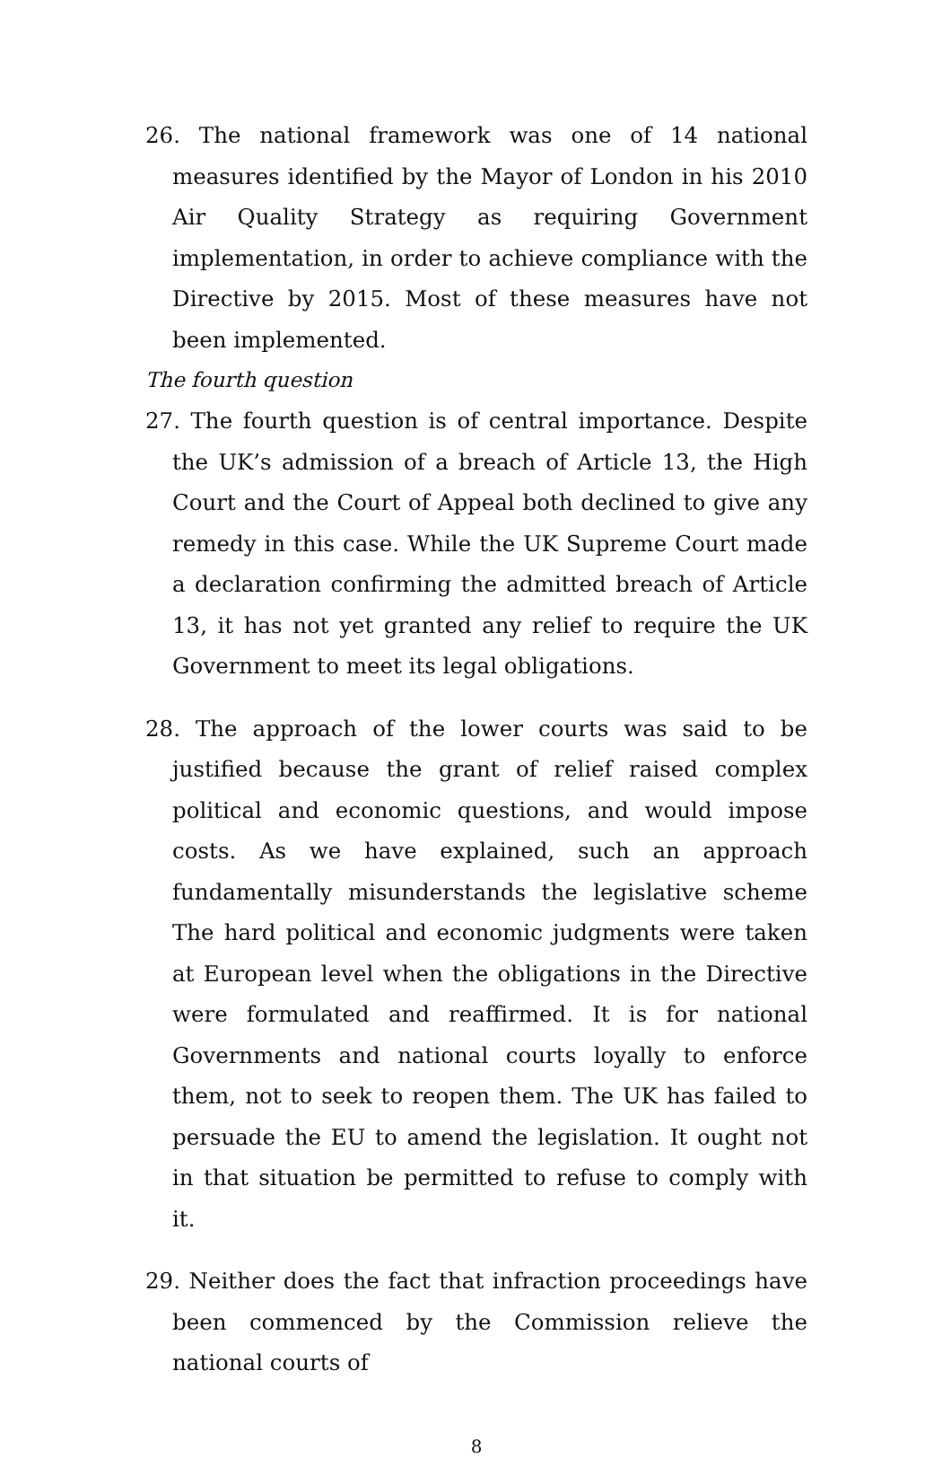26. The national framework was one of 14 national measures identified by the Mayor of London in his 2010 Air Quality Strategy as requiring Government implementation, in order to achieve compliance with the Directive by 2015. Most of these measures have not been implemented.
The fourth question
27. The fourth question is of central importance. Despite the UK’s admission of a breach of Article 13, the High Court and the Court of Appeal both declined to give any remedy in this case. While the UK Supreme Court made a declaration confirming the admitted breach of Article 13, it has not yet granted any relief to require the UK Government to meet its legal obligations.
28. The approach of the lower courts was said to be justified because the grant of relief raised complex political and economic questions, and would impose costs. As we have explained, such an approach fundamentally misunderstands the legislative scheme The hard political and economic judgments were taken at European level when the obligations in the Directive were formulated and reaffirmed. It is for national Governments and national courts loyally to enforce them, not to seek to reopen them. The UK has failed to persuade the EU to amend the legislation. It ought not in that situation be permitted to refuse to comply with it.
29. Neither does the fact that infraction proceedings have been commenced by the Commission relieve the national courts of
8